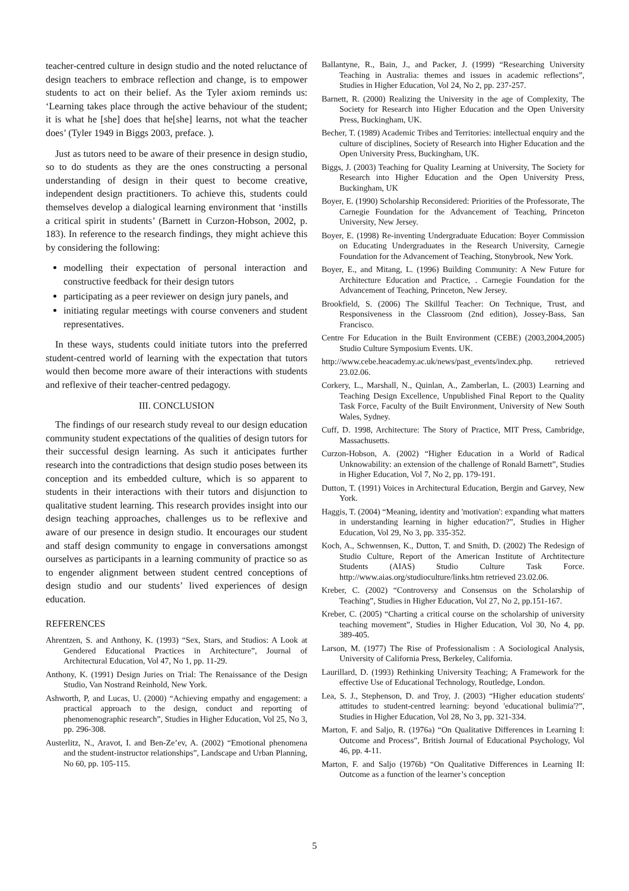teacher-centred culture in design studio and the noted reluctance of design teachers to embrace reflection and change, is to empower students to act on their belief. As the Tyler axiom reminds us: ‘Learning takes place through the active behaviour of the student; it is what he [she] does that he[she] learns, not what the teacher does’ (Tyler 1949 in Biggs 2003, preface. ).
Just as tutors need to be aware of their presence in design studio, so to do students as they are the ones constructing a personal understanding of design in their quest to become creative, independent design practitioners. To achieve this, students could themselves develop a dialogical learning environment that ‘instills a critical spirit in students’ (Barnett in Curzon-Hobson, 2002, p. 183). In reference to the research findings, they might achieve this by considering the following:
modelling their expectation of personal interaction and constructive feedback for their design tutors
participating as a peer reviewer on design jury panels, and
initiating regular meetings with course conveners and student representatives.
In these ways, students could initiate tutors into the preferred student-centred world of learning with the expectation that tutors would then become more aware of their interactions with students and reflexive of their teacher-centred pedagogy.
III. CONCLUSION
The findings of our research study reveal to our design education community student expectations of the qualities of design tutors for their successful design learning. As such it anticipates further research into the contradictions that design studio poses between its conception and its embedded culture, which is so apparent to students in their interactions with their tutors and disjunction to qualitative student learning. This research provides insight into our design teaching approaches, challenges us to be reflexive and aware of our presence in design studio. It encourages our student and staff design community to engage in conversations amongst ourselves as participants in a learning community of practice so as to engender alignment between student centred conceptions of design studio and our students’ lived experiences of design education.
REFERENCES
Ahrentzen, S. and Anthony, K. (1993) “Sex, Stars, and Studios: A Look at Gendered Educational Practices in Architecture”, Journal of Architectural Education, Vol 47, No 1, pp. 11-29.
Anthony, K. (1991) Design Juries on Trial: The Renaissance of the Design Studio, Van Nostrand Reinhold, New York.
Ashworth, P, and Lucas, U. (2000) “Achieving empathy and engagement: a practical approach to the design, conduct and reporting of phenomenographic research”, Studies in Higher Education, Vol 25, No 3, pp. 296-308.
Austerlitz, N., Aravot, I. and Ben-Ze’ev, A. (2002) “Emotional phenomena and the student-instructor relationships”, Landscape and Urban Planning, No 60, pp. 105-115.
Ballantyne, R., Bain, J., and Packer, J. (1999) “Researching University Teaching in Australia: themes and issues in academic reflections”, Studies in Higher Education, Vol 24, No 2, pp. 237-257.
Barnett, R. (2000) Realizing the University in the age of Complexity, The Society for Research into Higher Education and the Open University Press, Buckingham, UK.
Becher, T. (1989) Academic Tribes and Territories: intellectual enquiry and the culture of disciplines, Society of Research into Higher Education and the Open University Press, Buckingham, UK.
Biggs, J. (2003) Teaching for Quality Learning at University, The Society for Research into Higher Education and the Open University Press, Buckingham, UK
Boyer, E. (1990) Scholarship Reconsidered: Priorities of the Professorate, The Carnegie Foundation for the Advancement of Teaching, Princeton University, New Jersey.
Boyer, E. (1998) Re-inventing Undergraduate Education: Boyer Commission on Educating Undergraduates in the Research University, Carnegie Foundation for the Advancement of Teaching, Stonybrook, New York.
Boyer, E., and Mitang, L. (1996) Building Community: A New Future for Architecture Education and Practice, . Carnegie Foundation for the Advancement of Teaching, Princeton, New Jersey.
Brookfield, S. (2006) The Skillful Teacher: On Technique, Trust, and Responsiveness in the Classroom (2nd edition), Jossey-Bass, San Francisco.
Centre For Education in the Built Environment (CEBE) (2003,2004,2005) Studio Culture Symposium Events. UK.
http://www.cebe.heacademy.ac.uk/news/past_events/index.php. retrieved 23.02.06.
Corkery, L., Marshall, N., Quinlan, A., Zamberlan, L. (2003) Learning and Teaching Design Excellence, Unpublished Final Report to the Quality Task Force, Faculty of the Built Environment, University of New South Wales, Sydney.
Cuff, D. 1998, Architecture: The Story of Practice, MIT Press, Cambridge, Massachusetts.
Curzon-Hobson, A. (2002) “Higher Education in a World of Radical Unknowability: an extension of the challenge of Ronald Barnett”, Studies in Higher Education, Vol 7, No 2, pp. 179-191.
Dutton, T. (1991) Voices in Architectural Education, Bergin and Garvey, New York.
Haggis, T. (2004) “Meaning, identity and 'motivation': expanding what matters in understanding learning in higher education?”, Studies in Higher Education, Vol 29, No 3, pp. 335-352.
Koch, A., Schwennsen, K., Dutton, T. and Smith, D. (2002) The Redesign of Studio Culture, Report of the American Institute of Archtitecture Students (AIAS) Studio Culture Task Force. http://www.aias.org/studioculture/links.htm retrieved 23.02.06.
Kreber, C. (2002) “Controversy and Consensus on the Scholarship of Teaching”, Studies in Higher Education, Vol 27, No 2, pp.151-167.
Kreber, C. (2005) “Charting a critical course on the scholarship of university teaching movement”, Studies in Higher Education, Vol 30, No 4, pp. 389-405.
Larson, M. (1977) The Rise of Professionalism : A Sociological Analysis, University of California Press, Berkeley, California.
Laurillard, D. (1993) Rethinking University Teaching; A Framework for the effective Use of Educational Technology, Routledge, London.
Lea, S. J., Stephenson, D. and Troy, J. (2003) “Higher education students' attitudes to student-centred learning: beyond 'educational bulimia'?”, Studies in Higher Education, Vol 28, No 3, pp. 321-334.
Marton, F. and Saljo, R. (1976a) “On Qualitative Differences in Learning I: Outcome and Process”, British Journal of Educational Psychology, Vol 46, pp. 4-11.
Marton, F. and Saljo (1976b) “On Qualitative Differences in Learning II: Outcome as a function of the learner’s conception
5